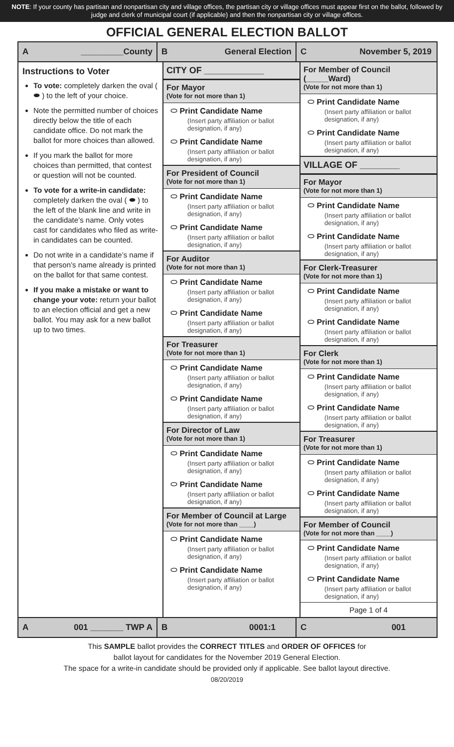NOTE: If your county has partisan and nonpartisan city and village offices, the partisan city or village offices must appear first on the ballot, followed by judge and clerk of municipal court (if applicable) and then the nonpartisan city or village offices.
OFFICIAL GENERAL ELECTION BALLOT
A _________County B General Election C November 5, 2019
Instructions to Voter
To vote: completely darken the oval ( ⬬ ) to the left of your choice.
Note the permitted number of choices directly below the title of each candidate office. Do not mark the ballot for more choices than allowed.
If you mark the ballot for more choices than permitted, that contest or question will not be counted.
To vote for a write-in candidate: completely darken the oval ( ⬬ ) to the left of the blank line and write in the candidate’s name. Only votes cast for candidates who filed as write-in candidates can be counted.
Do not write in a candidate’s name if that person’s name already is printed on the ballot for that same contest.
If you make a mistake or want to change your vote: return your ballot to an election official and get a new ballot. You may ask for a new ballot up to two times.
CITY OF ____________
For Mayor
(Vote for not more than 1)
⬭ Print Candidate Name
(Insert party affiliation or ballot designation, if any)
⬭ Print Candidate Name
(Insert party affiliation or ballot designation, if any)
For President of Council
(Vote for not more than 1)
⬭ Print Candidate Name
(Insert party affiliation or ballot designation, if any)
⬭ Print Candidate Name
(Insert party affiliation or ballot designation, if any)
For Auditor
(Vote for not more than 1)
⬭ Print Candidate Name
(Insert party affiliation or ballot designation, if any)
⬭ Print Candidate Name
(Insert party affiliation or ballot designation, if any)
For Treasurer
(Vote for not more than 1)
⬭ Print Candidate Name
(Insert party affiliation or ballot designation, if any)
⬭ Print Candidate Name
(Insert party affiliation or ballot designation, if any)
For Director of Law
(Vote for not more than 1)
⬭ Print Candidate Name
(Insert party affiliation or ballot designation, if any)
⬭ Print Candidate Name
(Insert party affiliation or ballot designation, if any)
For Member of Council at Large
(Vote for not more than ____)
⬭ Print Candidate Name
(Insert party affiliation or ballot designation, if any)
⬭ Print Candidate Name
(Insert party affiliation or ballot designation, if any)
For Member of Council (_____Ward)
(Vote for not more than 1)
⬭ Print Candidate Name
(Insert party affiliation or ballot designation, if any)
⬭ Print Candidate Name
(Insert party affiliation or ballot designation, if any)
VILLAGE OF ________
For Mayor
(Vote for not more than 1)
⬭ Print Candidate Name
(Insert party affiliation or ballot designation, if any)
⬭ Print Candidate Name
(Insert party affiliation or ballot designation, if any)
For Clerk-Treasurer
(Vote for not more than 1)
⬭ Print Candidate Name
(Insert party affiliation or ballot designation, if any)
⬭ Print Candidate Name
(Insert party affiliation or ballot designation, if any)
For Clerk
(Vote for not more than 1)
⬭ Print Candidate Name
(Insert party affiliation or ballot designation, if any)
⬭ Print Candidate Name
(Insert party affiliation or ballot designation, if any)
For Treasurer
(Vote for not more than 1)
⬭ Print Candidate Name
(Insert party affiliation or ballot designation, if any)
⬭ Print Candidate Name
(Insert party affiliation or ballot designation, if any)
For Member of Council
(Vote for not more than ____)
⬭ Print Candidate Name
(Insert party affiliation or ballot designation, if any)
⬭ Print Candidate Name
(Insert party affiliation or ballot designation, if any)
Page 1 of 4
A 001 _______ TWP A B 0001:1 C 001
This SAMPLE ballot provides the CORRECT TITLES and ORDER OF OFFICES for
ballot layout for candidates for the November 2019 General Election.
The space for a write-in candidate should be provided only if applicable. See ballot layout directive.
08/20/2019